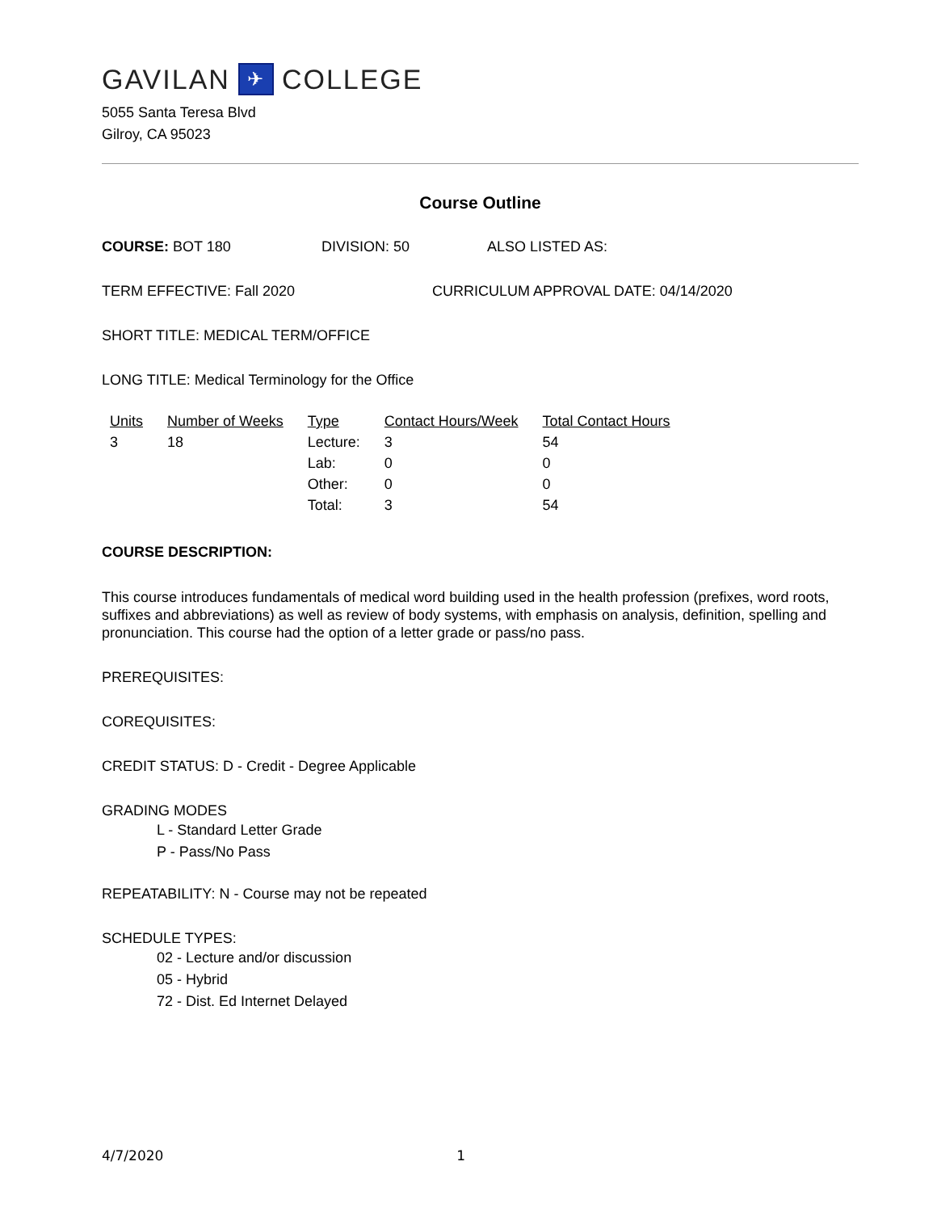GAVILAN ✈ COLLEGE
5055 Santa Teresa Blvd
Gilroy, CA 95023
Course Outline
COURSE: BOT 180 DIVISION: 50 ALSO LISTED AS:
TERM EFFECTIVE: Fall 2020 CURRICULUM APPROVAL DATE: 04/14/2020
SHORT TITLE: MEDICAL TERM/OFFICE
LONG TITLE: Medical Terminology for the Office
| Units | Number of Weeks | Type | Contact Hours/Week | Total Contact Hours |
| --- | --- | --- | --- | --- |
| 3 | 18 | Lecture: | 3 | 54 |
| | | Lab: | 0 | 0 |
| | | Other: | 0 | 0 |
| | | Total: | 3 | 54 |
COURSE DESCRIPTION:
This course introduces fundamentals of medical word building used in the health profession (prefixes, word roots, suffixes and abbreviations) as well as review of body systems, with emphasis on analysis, definition, spelling and pronunciation. This course had the option of a letter grade or pass/no pass.
PREREQUISITES:
COREQUISITES:
CREDIT STATUS: D - Credit - Degree Applicable
GRADING MODES
L - Standard Letter Grade
P - Pass/No Pass
REPEATABILITY: N - Course may not be repeated
SCHEDULE TYPES:
02 - Lecture and/or discussion
05 - Hybrid
72 - Dist. Ed Internet Delayed
4/7/2020 1